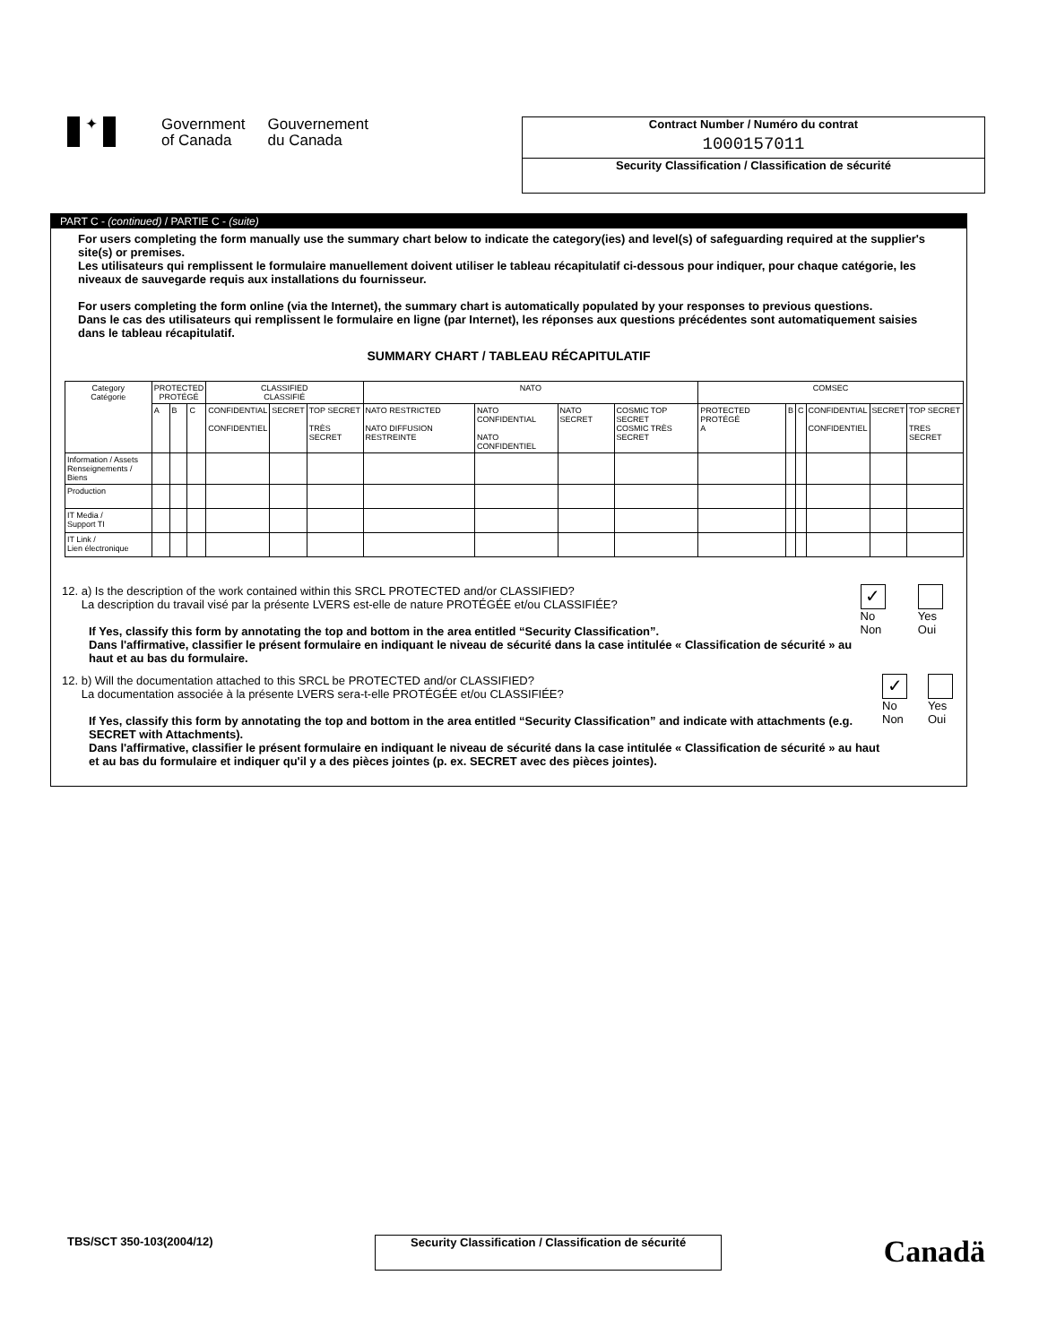✦
Government
of Canada
Gouvernement
du Canada
Contract Number / Numéro du contrat
1000157011
Security Classification / Classification de sécurité
PART C - (continued) / PARTIE C - (suite)
For users completing the form manually use the summary chart below to indicate the category(ies) and level(s) of safeguarding required at the supplier's site(s) or premises.
Les utilisateurs qui remplissent le formulaire manuellement doivent utiliser le tableau récapitulatif ci-dessous pour indiquer, pour chaque catégorie, les niveaux de sauvegarde requis aux installations du fournisseur.
For users completing the form online (via the Internet), the summary chart is automatically populated by your responses to previous questions.
Dans le cas des utilisateurs qui remplissent le formulaire en ligne (par Internet), les réponses aux questions précédentes sont automatiquement saisies dans le tableau récapitulatif.
SUMMARY CHART / TABLEAU RÉCAPITULATIF
| Category Catégorie | PROTECTED PROTÉGÉ | | | CLASSIFIED CLASSIFIÉ | | | NATO | | | | COMSEC | | | | | |
| --- | --- | --- | --- | --- | --- | --- | --- | --- | --- | --- | --- | --- | --- | --- | --- | --- |
| | A | B | C | CONFIDENTIAL CONFIDENTIEL | SECRET | TOP SECRET TRÈS SECRET | NATO RESTRICTED NATO DIFFUSION RESTREINTE | NATO CONFIDENTIAL NATO CONFIDENTIEL | NATO SECRET | COSMIC TOP SECRET COSMIC TRÈS SECRET | PROTECTED PROTÉGÉ A | B | C | CONFIDENTIAL CONFIDENTIEL | SECRET | TOP SECRET TRES SECRET |
| Information / Assets Renseignements / Biens | | | | | | | | | | | | | | | | |
| Production | | | | | | | | | | | | | | | | |
| IT Media / Support TI | | | | | | | | | | | | | | | | |
| IT Link / Lien électronique | | | | | | | | | | | | | | | | |
12. a) Is the description of the work contained within this SRCL PROTECTED and/or CLASSIFIED?
La description du travail visé par la présente LVERS est-elle de nature PROTÉGÉE et/ou CLASSIFIÉE?
If Yes, classify this form by annotating the top and bottom in the area entitled “Security Classification”.
Dans l'affirmative, classifier le présent formulaire en indiquant le niveau de sécurité dans la case intitulée « Classification de sécurité » au haut et au bas du formulaire.
✓ No
Non
Yes
Oui
12. b) Will the documentation attached to this SRCL be PROTECTED and/or CLASSIFIED?
La documentation associée à la présente LVERS sera-t-elle PROTÉGÉE et/ou CLASSIFIÉE?
If Yes, classify this form by annotating the top and bottom in the area entitled “Security Classification” and indicate with attachments (e.g. SECRET with Attachments).
Dans l'affirmative, classifier le présent formulaire en indiquant le niveau de sécurité dans la case intitulée « Classification de sécurité » au haut et au bas du formulaire et indiquer qu'il y a des pièces jointes (p. ex. SECRET avec des pièces jointes).
✓ No
Non
Yes
Oui
TBS/SCT 350-103(2004/12)
Security Classification / Classification de sécurité
Canadä